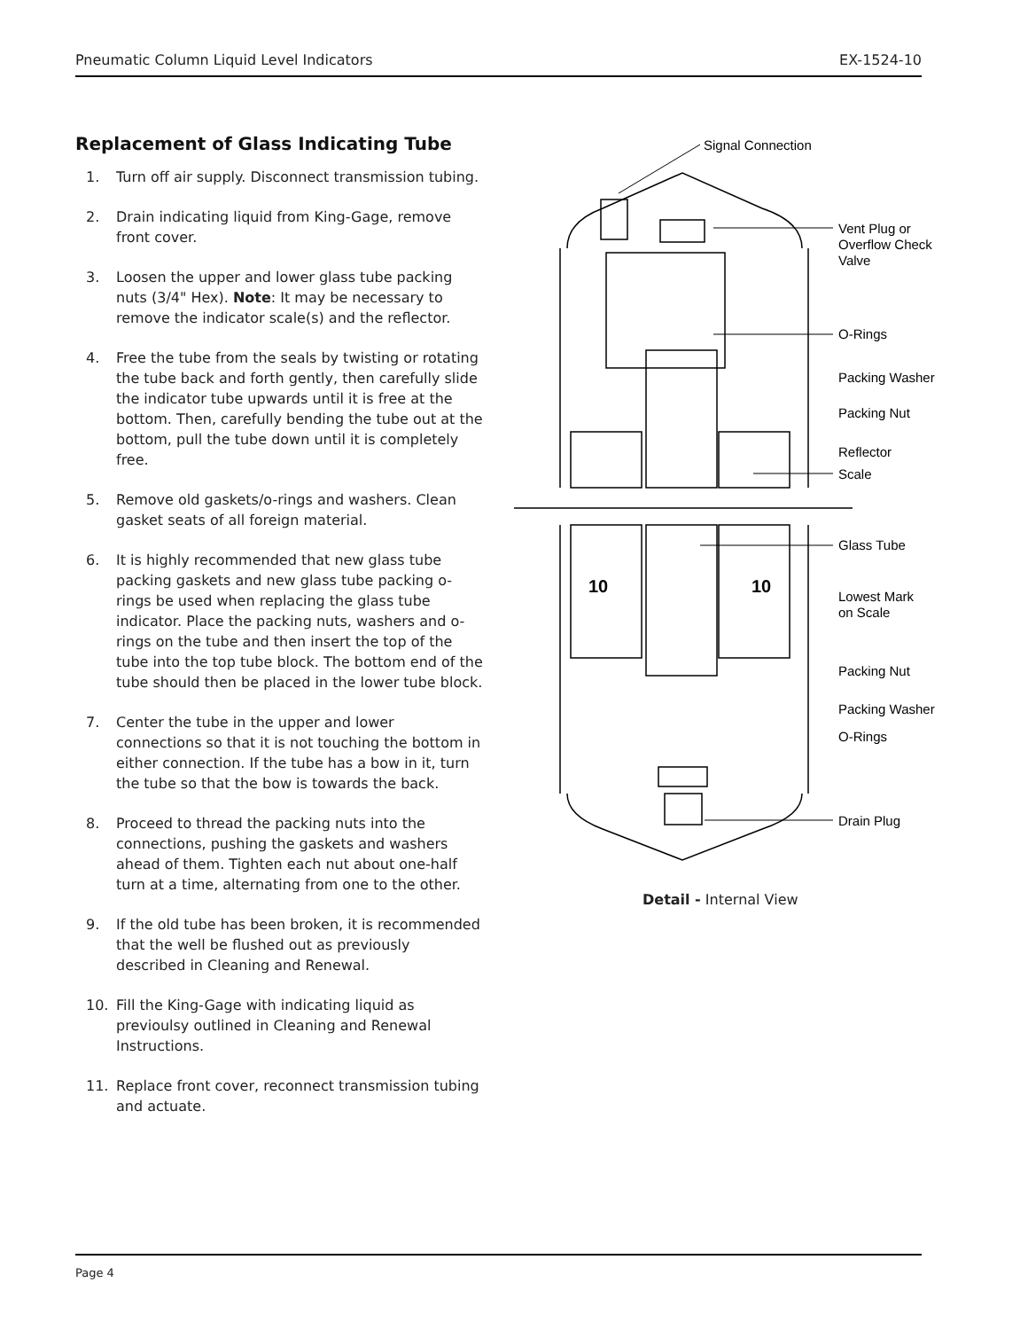Pneumatic Column Liquid Level Indicators EX-1524-10
Replacement of Glass Indicating Tube
1. Turn off air supply. Disconnect transmission tubing.
2. Drain indicating liquid from King-Gage, remove front cover.
3. Loosen the upper and lower glass tube packing nuts (3/4" Hex). Note: It may be necessary to remove the indicator scale(s) and the reflector.
4. Free the tube from the seals by twisting or rotating the tube back and forth gently, then carefully slide the indicator tube upwards until it is free at the bottom. Then, carefully bending the tube out at the bottom, pull the tube down until it is completely free.
5. Remove old gaskets/o-rings and washers. Clean gasket seats of all foreign material.
6. It is highly recommended that new glass tube packing gaskets and new glass tube packing o-rings be used when replacing the glass tube indicator. Place the packing nuts, washers and o-rings on the tube and then insert the top of the tube into the top tube block. The bottom end of the tube should then be placed in the lower tube block.
7. Center the tube in the upper and lower connections so that it is not touching the bottom in either connection. If the tube has a bow in it, turn the tube so that the bow is towards the back.
8. Proceed to thread the packing nuts into the connections, pushing the gaskets and washers ahead of them. Tighten each nut about one-half turn at a time, alternating from one to the other.
9. If the old tube has been broken, it is recommended that the well be flushed out as previously described in Cleaning and Renewal.
10. Fill the King-Gage with indicating liquid as previoulsy outlined in Cleaning and Renewal Instructions.
11. Replace front cover, reconnect transmission tubing and actuate.
10
10
Signal Connection
Vent Plug or
Overflow Check
Valve
O-Rings
Packing Washer
Packing Nut
Reflector
Scale
Glass Tube
Lowest Mark
on Scale
Packing Nut
Packing Washer
O-Rings
Drain Plug
Detail - Internal View
Page 4